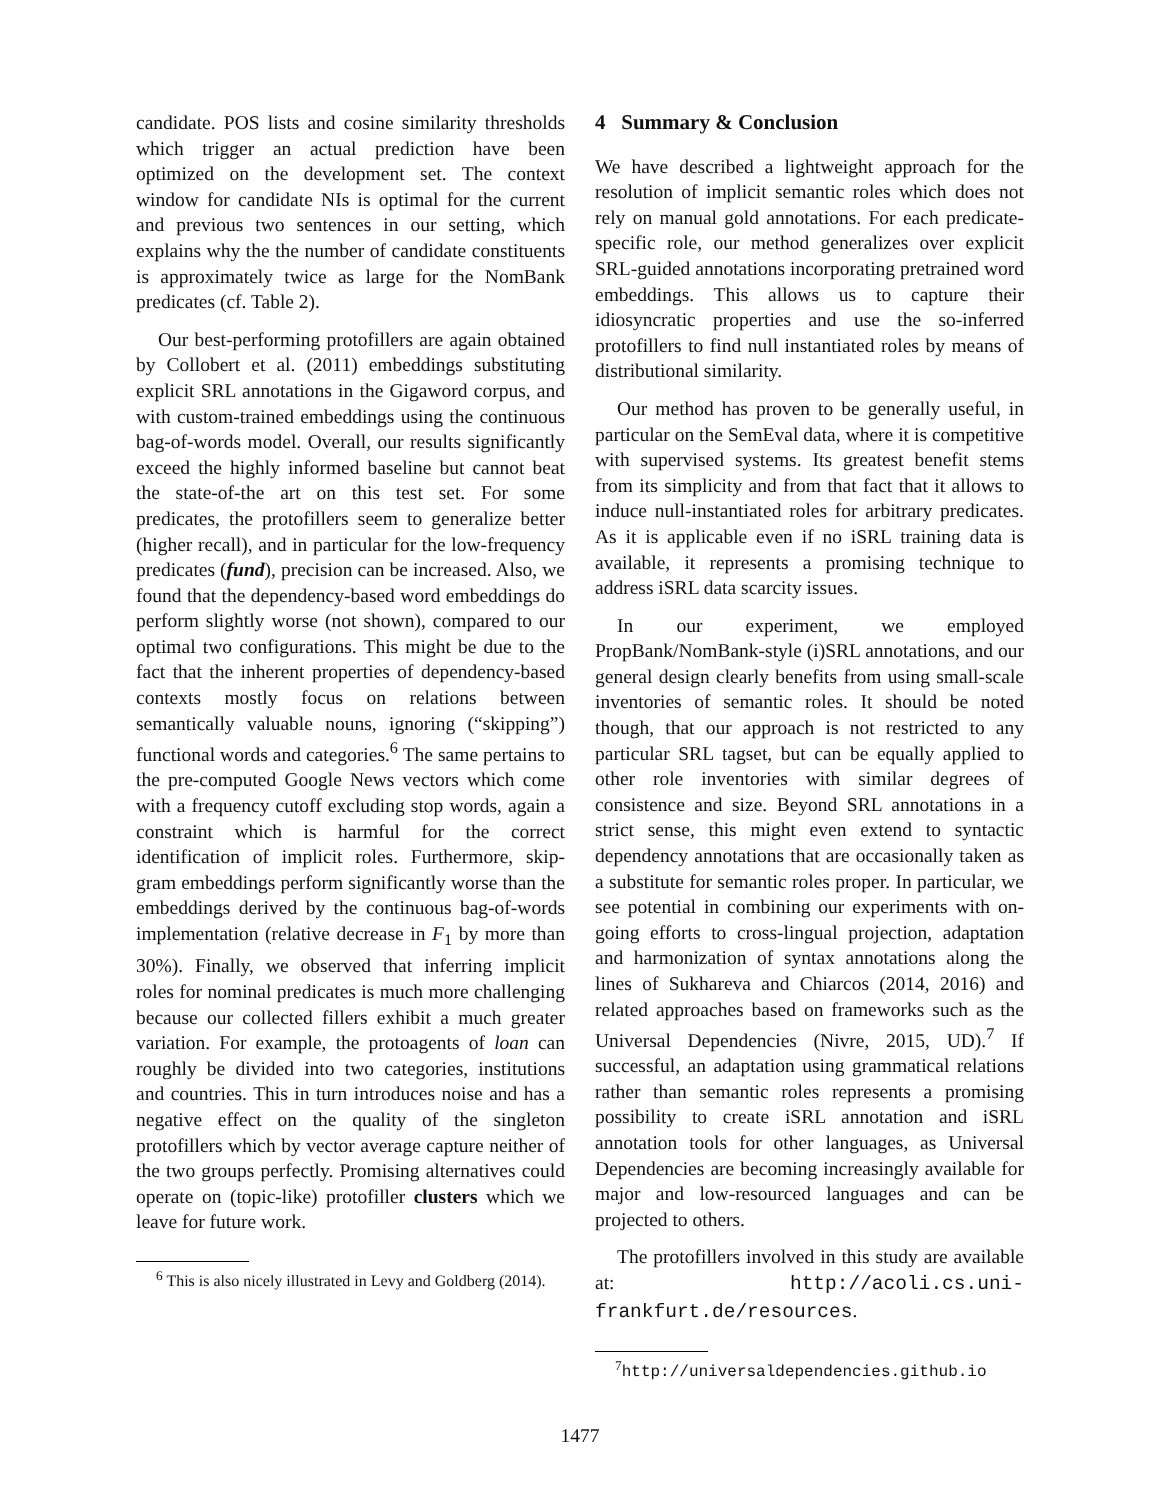candidate. POS lists and cosine similarity thresholds which trigger an actual prediction have been optimized on the development set. The context window for candidate NIs is optimal for the current and previous two sentences in our setting, which explains why the the number of candidate constituents is approximately twice as large for the NomBank predicates (cf. Table 2).
Our best-performing protofillers are again obtained by Collobert et al. (2011) embeddings substituting explicit SRL annotations in the Gigaword corpus, and with custom-trained embeddings using the continuous bag-of-words model. Overall, our results significantly exceed the highly informed baseline but cannot beat the state-of-the art on this test set. For some predicates, the protofillers seem to generalize better (higher recall), and in particular for the low-frequency predicates (fund), precision can be increased. Also, we found that the dependency-based word embeddings do perform slightly worse (not shown), compared to our optimal two configurations. This might be due to the fact that the inherent properties of dependency-based contexts mostly focus on relations between semantically valuable nouns, ignoring (“skipping”) functional words and categories.<sup>6</sup> The same pertains to the pre-computed Google News vectors which come with a frequency cutoff excluding stop words, again a constraint which is harmful for the correct identification of implicit roles. Furthermore, skip-gram embeddings perform significantly worse than the embeddings derived by the continuous bag-of-words implementation (relative decrease in F<sub>1</sub> by more than 30%). Finally, we observed that inferring implicit roles for nominal predicates is much more challenging because our collected fillers exhibit a much greater variation. For example, the protoagents of loan can roughly be divided into two categories, institutions and countries. This in turn introduces noise and has a negative effect on the quality of the singleton protofillers which by vector average capture neither of the two groups perfectly. Promising alternatives could operate on (topic-like) protofiller clusters which we leave for future work.
<sup>6</sup> This is also nicely illustrated in Levy and Goldberg (2014).
4 Summary & Conclusion
We have described a lightweight approach for the resolution of implicit semantic roles which does not rely on manual gold annotations. For each predicate-specific role, our method generalizes over explicit SRL-guided annotations incorporating pretrained word embeddings. This allows us to capture their idiosyncratic properties and use the so-inferred protofillers to find null instantiated roles by means of distributional similarity.
Our method has proven to be generally useful, in particular on the SemEval data, where it is competitive with supervised systems. Its greatest benefit stems from its simplicity and from that fact that it allows to induce null-instantiated roles for arbitrary predicates. As it is applicable even if no iSRL training data is available, it represents a promising technique to address iSRL data scarcity issues.
In our experiment, we employed PropBank/NomBank-style (i)SRL annotations, and our general design clearly benefits from using small-scale inventories of semantic roles. It should be noted though, that our approach is not restricted to any particular SRL tagset, but can be equally applied to other role inventories with similar degrees of consistence and size. Beyond SRL annotations in a strict sense, this might even extend to syntactic dependency annotations that are occasionally taken as a substitute for semantic roles proper. In particular, we see potential in combining our experiments with on-going efforts to cross-lingual projection, adaptation and harmonization of syntax annotations along the lines of Sukhareva and Chiarcos (2014, 2016) and related approaches based on frameworks such as the Universal Dependencies (Nivre, 2015, UD).<sup>7</sup> If successful, an adaptation using grammatical relations rather than semantic roles represents a promising possibility to create iSRL annotation and iSRL annotation tools for other languages, as Universal Dependencies are becoming increasingly available for major and low-resourced languages and can be projected to others.
The protofillers involved in this study are available at: http://acoli.cs.uni-frankfurt.de/resources.
<sup>7</sup> http://universaldependencies.github.io
1477